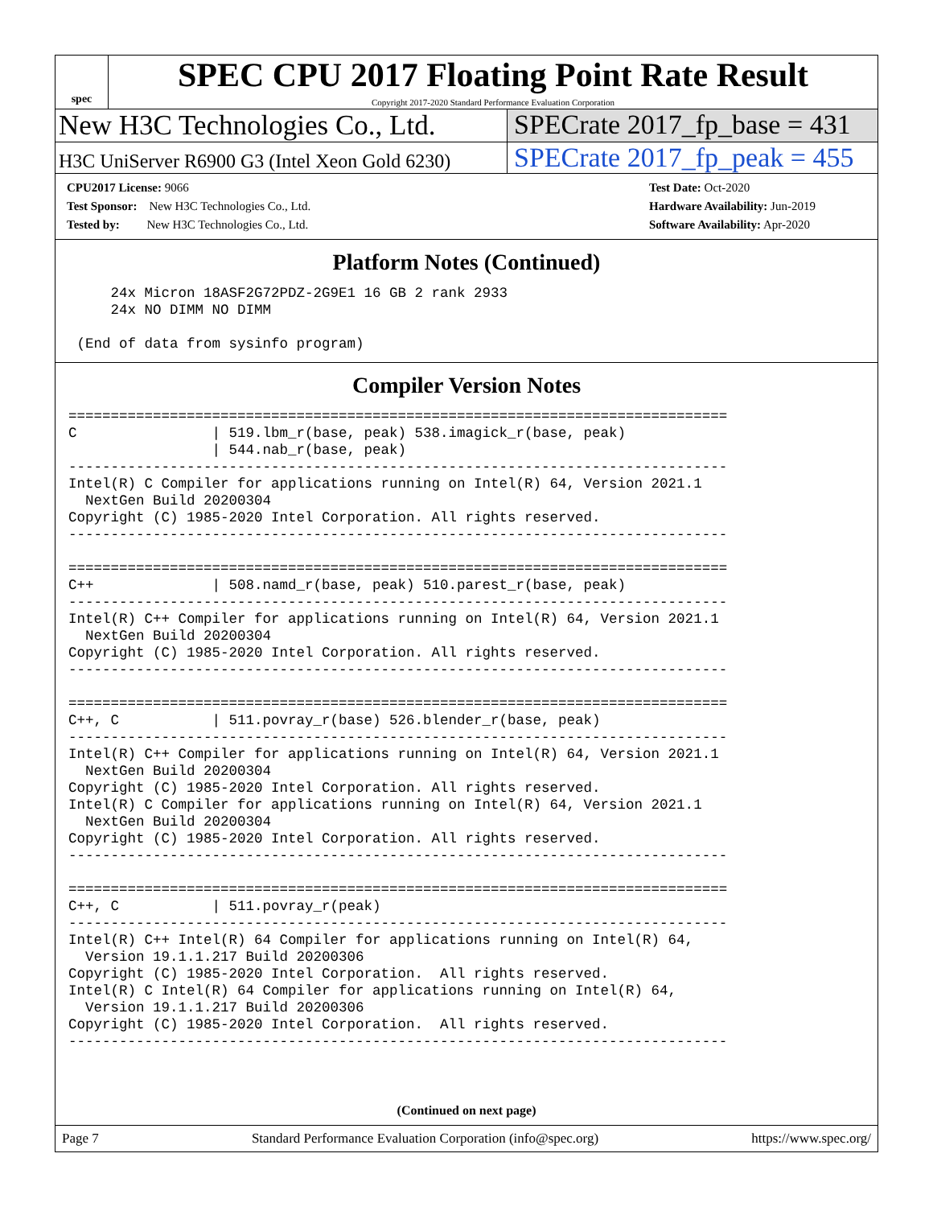spec
SPEC CPU 2017 Floating Point Rate Result
Copyright 2017-2020 Standard Performance Evaluation Corporation
New H3C Technologies Co., Ltd. SPECrate 2017_fp_base = 431
H3C UniServer R6900 G3 (Intel Xeon Gold 6230)
SPECrate 2017_fp_peak = 455
CPU2017 License: 9066
Test Sponsor: New H3C Technologies Co., Ltd.
Tested by: New H3C Technologies Co., Ltd.
Test Date: Oct-2020
Hardware Availability: Jun-2019
Software Availability: Apr-2020
Platform Notes (Continued)
     24x Micron 18ASF2G72PDZ-2G9E1 16 GB 2 rank 2933
     24x NO DIMM NO DIMM

 (End of data from sysinfo program)
Compiler Version Notes
==============================================================================
C                | 519.lbm_r(base, peak) 538.imagick_r(base, peak)
                 | 544.nab_r(base, peak)
------------------------------------------------------------------------------
Intel(R) C Compiler for applications running on Intel(R) 64, Version 2021.1
  NextGen Build 20200304
Copyright (C) 1985-2020 Intel Corporation. All rights reserved.
------------------------------------------------------------------------------

==============================================================================
C++              | 508.namd_r(base, peak) 510.parest_r(base, peak)
------------------------------------------------------------------------------
Intel(R) C++ Compiler for applications running on Intel(R) 64, Version 2021.1
  NextGen Build 20200304
Copyright (C) 1985-2020 Intel Corporation. All rights reserved.
------------------------------------------------------------------------------

==============================================================================
C++, C           | 511.povray_r(base) 526.blender_r(base, peak)
------------------------------------------------------------------------------
Intel(R) C++ Compiler for applications running on Intel(R) 64, Version 2021.1
  NextGen Build 20200304
Copyright (C) 1985-2020 Intel Corporation. All rights reserved.
Intel(R) C Compiler for applications running on Intel(R) 64, Version 2021.1
  NextGen Build 20200304
Copyright (C) 1985-2020 Intel Corporation. All rights reserved.
------------------------------------------------------------------------------

==============================================================================
C++, C           | 511.povray_r(peak)
------------------------------------------------------------------------------
Intel(R) C++ Intel(R) 64 Compiler for applications running on Intel(R) 64,
  Version 19.1.1.217 Build 20200306
Copyright (C) 1985-2020 Intel Corporation.  All rights reserved.
Intel(R) C Intel(R) 64 Compiler for applications running on Intel(R) 64,
  Version 19.1.1.217 Build 20200306
Copyright (C) 1985-2020 Intel Corporation.  All rights reserved.
------------------------------------------------------------------------------
(Continued on next page)
Page 7 Standard Performance Evaluation Corporation (info@spec.org) https://www.spec.org/